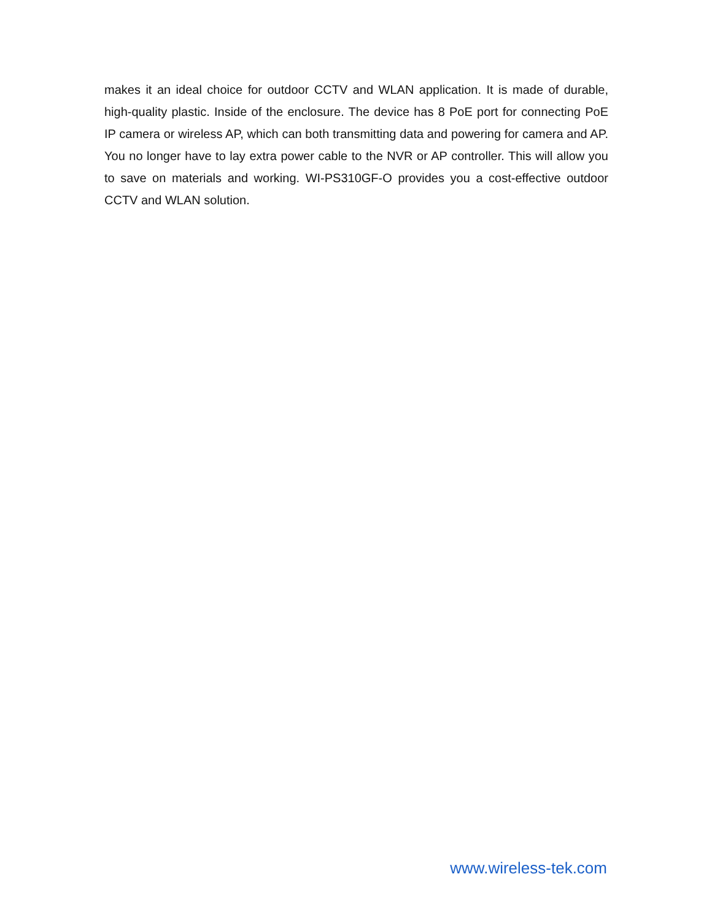makes it an ideal choice for outdoor CCTV and WLAN application. It is made of durable, high-quality plastic. Inside of the enclosure. The device has 8 PoE port for connecting PoE IP camera or wireless AP, which can both transmitting data and powering for camera and AP. You no longer have to lay extra power cable to the NVR or AP controller. This will allow you to save on materials and working. WI-PS310GF-O provides you a cost-effective outdoor CCTV and WLAN solution.
www.wireless-tek.com